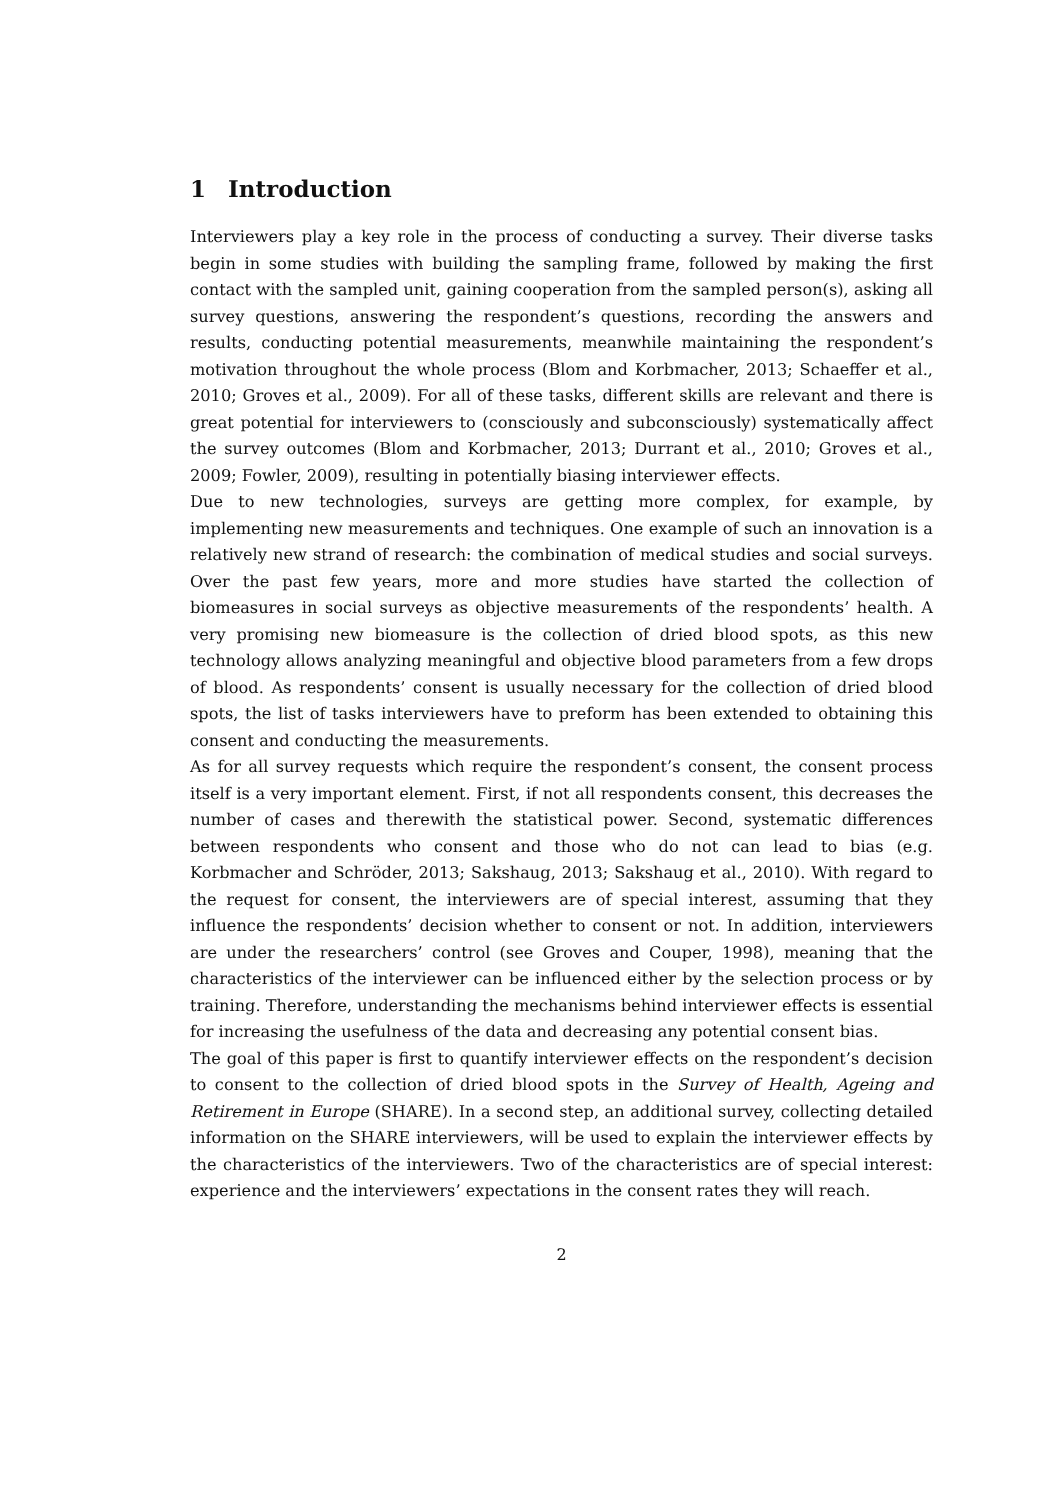1 Introduction
Interviewers play a key role in the process of conducting a survey. Their diverse tasks begin in some studies with building the sampling frame, followed by making the first contact with the sampled unit, gaining cooperation from the sampled person(s), asking all survey questions, answering the respondent’s questions, recording the answers and results, conducting potential measurements, meanwhile maintaining the respondent’s motivation throughout the whole process (Blom and Korbmacher, 2013; Schaeffer et al., 2010; Groves et al., 2009). For all of these tasks, different skills are relevant and there is great potential for interviewers to (consciously and subconsciously) systematically affect the survey outcomes (Blom and Korbmacher, 2013; Durrant et al., 2010; Groves et al., 2009; Fowler, 2009), resulting in potentially biasing interviewer effects.
Due to new technologies, surveys are getting more complex, for example, by implementing new measurements and techniques. One example of such an innovation is a relatively new strand of research: the combination of medical studies and social surveys. Over the past few years, more and more studies have started the collection of biomeasures in social surveys as objective measurements of the respondents’ health. A very promising new biomeasure is the collection of dried blood spots, as this new technology allows analyzing meaningful and objective blood parameters from a few drops of blood. As respondents’ consent is usually necessary for the collection of dried blood spots, the list of tasks interviewers have to preform has been extended to obtaining this consent and conducting the measurements.
As for all survey requests which require the respondent’s consent, the consent process itself is a very important element. First, if not all respondents consent, this decreases the number of cases and therewith the statistical power. Second, systematic differences between respondents who consent and those who do not can lead to bias (e.g. Korbmacher and Schröder, 2013; Sakshaug, 2013; Sakshaug et al., 2010). With regard to the request for consent, the interviewers are of special interest, assuming that they influence the respondents’ decision whether to consent or not. In addition, interviewers are under the researchers’ control (see Groves and Couper, 1998), meaning that the characteristics of the interviewer can be influenced either by the selection process or by training. Therefore, understanding the mechanisms behind interviewer effects is essential for increasing the usefulness of the data and decreasing any potential consent bias.
The goal of this paper is first to quantify interviewer effects on the respondent’s decision to consent to the collection of dried blood spots in the Survey of Health, Ageing and Retirement in Europe (SHARE). In a second step, an additional survey, collecting detailed information on the SHARE interviewers, will be used to explain the interviewer effects by the characteristics of the interviewers. Two of the characteristics are of special interest: experience and the interviewers’ expectations in the consent rates they will reach.
2